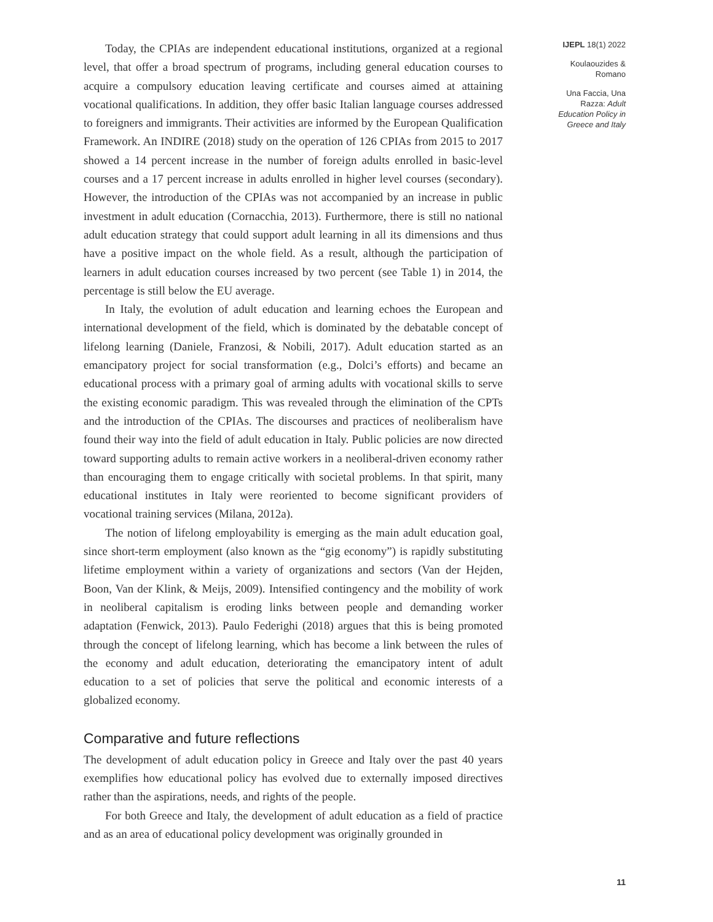Today, the CPIAs are independent educational institutions, organized at a regional level, that offer a broad spectrum of programs, including general education courses to acquire a compulsory education leaving certificate and courses aimed at attaining vocational qualifications. In addition, they offer basic Italian language courses addressed to foreigners and immigrants. Their activities are informed by the European Qualification Framework. An INDIRE (2018) study on the operation of 126 CPIAs from 2015 to 2017 showed a 14 percent increase in the number of foreign adults enrolled in basic-level courses and a 17 percent increase in adults enrolled in higher level courses (secondary). However, the introduction of the CPIAs was not accompanied by an increase in public investment in adult education (Cornacchia, 2013). Furthermore, there is still no national adult education strategy that could support adult learning in all its dimensions and thus have a positive impact on the whole field. As a result, although the participation of learners in adult education courses increased by two percent (see Table 1) in 2014, the percentage is still below the EU average.
In Italy, the evolution of adult education and learning echoes the European and international development of the field, which is dominated by the debatable concept of lifelong learning (Daniele, Franzosi, & Nobili, 2017). Adult education started as an emancipatory project for social transformation (e.g., Dolci’s efforts) and became an educational process with a primary goal of arming adults with vocational skills to serve the existing economic paradigm. This was revealed through the elimination of the CPTs and the introduction of the CPIAs. The discourses and practices of neoliberalism have found their way into the field of adult education in Italy. Public policies are now directed toward supporting adults to remain active workers in a neoliberal-driven economy rather than encouraging them to engage critically with societal problems. In that spirit, many educational institutes in Italy were reoriented to become significant providers of vocational training services (Milana, 2012a).
The notion of lifelong employability is emerging as the main adult education goal, since short-term employment (also known as the “gig economy”) is rapidly substituting lifetime employment within a variety of organizations and sectors (Van der Hejden, Boon, Van der Klink, & Meijs, 2009). Intensified contingency and the mobility of work in neoliberal capitalism is eroding links between people and demanding worker adaptation (Fenwick, 2013). Paulo Federighi (2018) argues that this is being promoted through the concept of lifelong learning, which has become a link between the rules of the economy and adult education, deteriorating the emancipatory intent of adult education to a set of policies that serve the political and economic interests of a globalized economy.
Comparative and future reflections
The development of adult education policy in Greece and Italy over the past 40 years exemplifies how educational policy has evolved due to externally imposed directives rather than the aspirations, needs, and rights of the people.
For both Greece and Italy, the development of adult education as a field of practice and as an area of educational policy development was originally grounded in
IJEPL 18(1) 2022
Koulaouzides &
Romano
Una Faccia, Una
Razza: Adult
Education Policy in
Greece and Italy
11